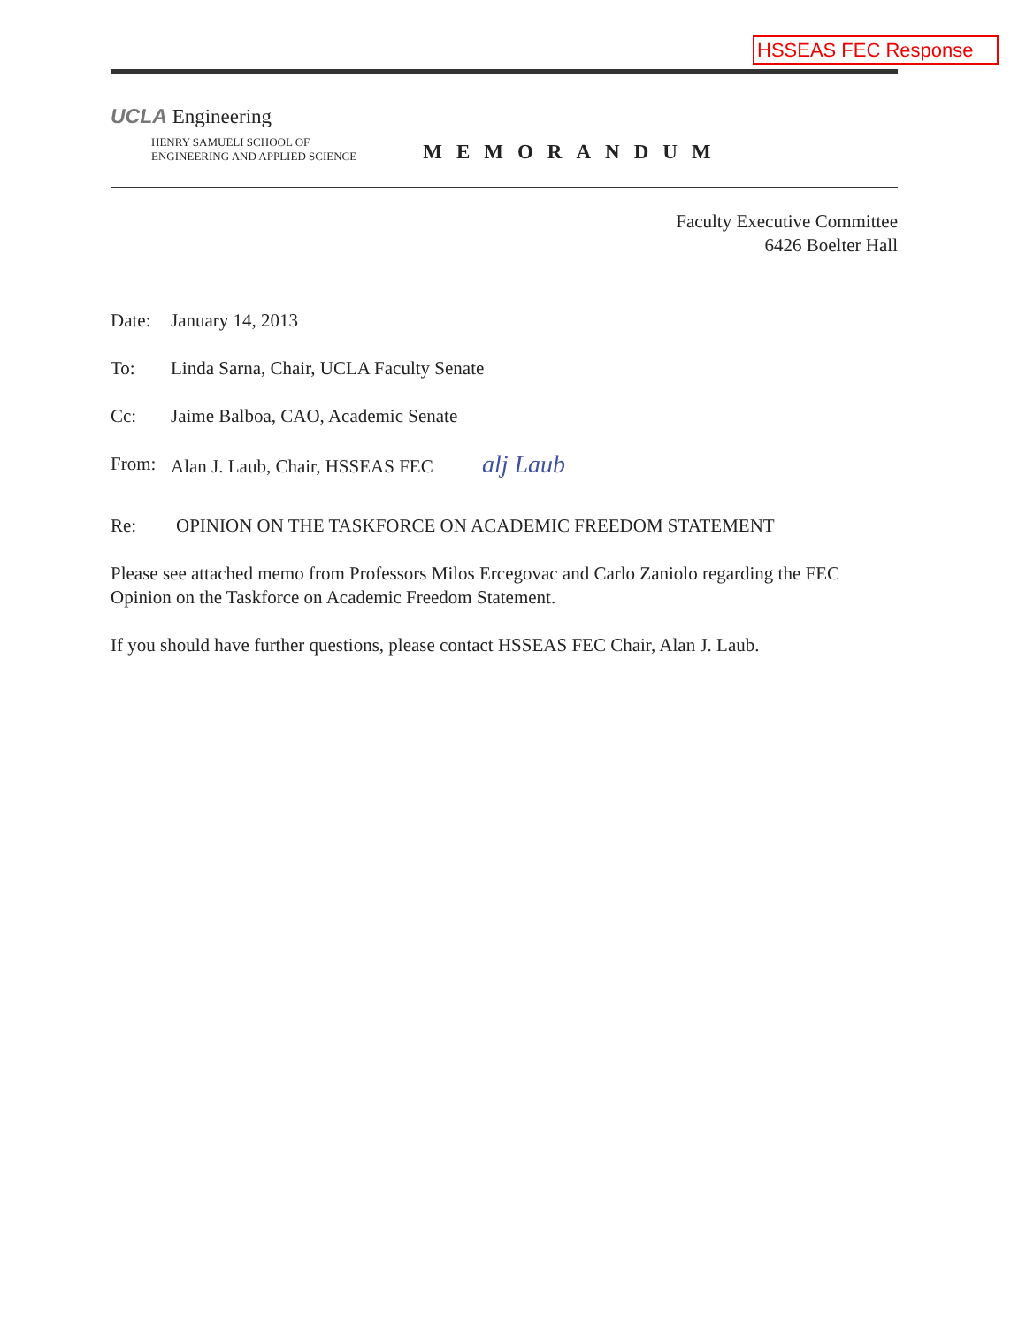HSSEAS FEC Response
UCLA Engineering
HENRY SAMUELI SCHOOL OF
ENGINEERING AND APPLIED SCIENCE
MEMORANDUM
Faculty Executive Committee
6426 Boelter Hall
Date: January 14, 2013
To: Linda Sarna, Chair, UCLA Faculty Senate
Cc: Jaime Balboa, CAO, Academic Senate
From: Alan J. Laub, Chair, HSSEAS FEC alj Laub
Re: OPINION ON THE TASKFORCE ON ACADEMIC FREEDOM STATEMENT
Please see attached memo from Professors Milos Ercegovac and Carlo Zaniolo regarding the FEC Opinion on the Taskforce on Academic Freedom Statement.
If you should have further questions, please contact HSSEAS FEC Chair, Alan J. Laub.